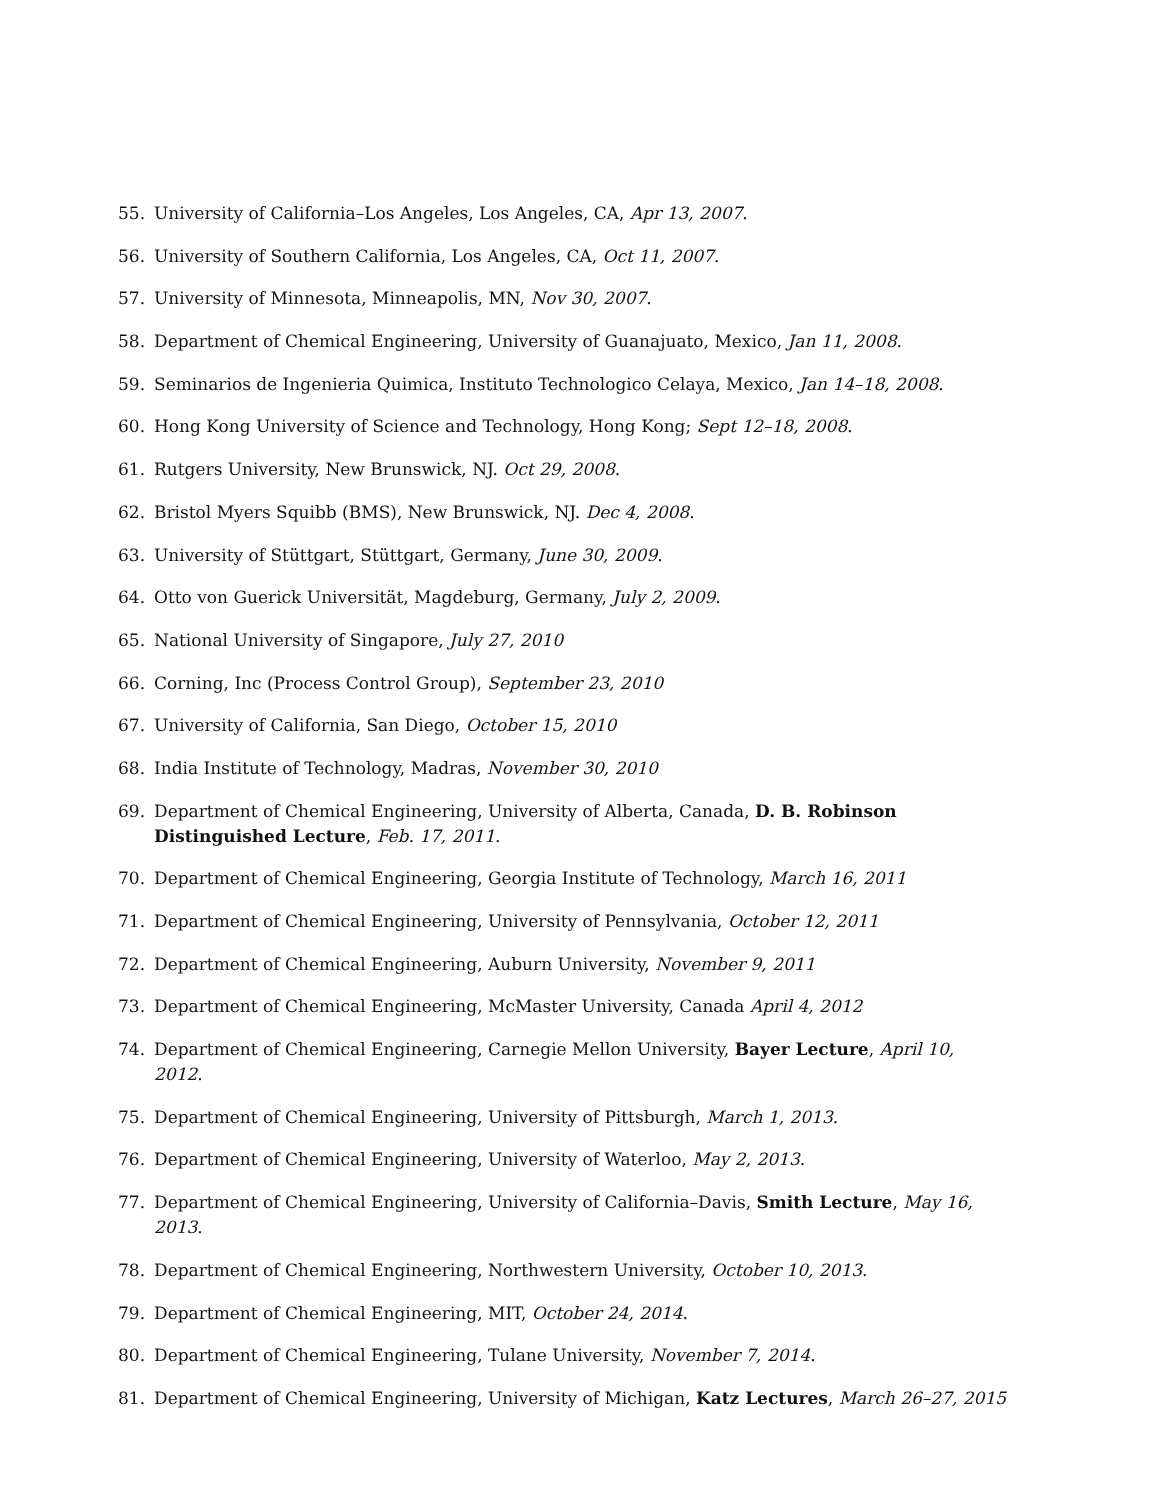55. University of California–Los Angeles, Los Angeles, CA, Apr 13, 2007.
56. University of Southern California, Los Angeles, CA, Oct 11, 2007.
57. University of Minnesota, Minneapolis, MN, Nov 30, 2007.
58. Department of Chemical Engineering, University of Guanajuato, Mexico, Jan 11, 2008.
59. Seminarios de Ingenieria Quimica, Instituto Technologico Celaya, Mexico, Jan 14–18, 2008.
60. Hong Kong University of Science and Technology, Hong Kong; Sept 12–18, 2008.
61. Rutgers University, New Brunswick, NJ. Oct 29, 2008.
62. Bristol Myers Squibb (BMS), New Brunswick, NJ. Dec 4, 2008.
63. University of Stüttgart, Stüttgart, Germany, June 30, 2009.
64. Otto von Guerick Universität, Magdeburg, Germany, July 2, 2009.
65. National University of Singapore, July 27, 2010
66. Corning, Inc (Process Control Group), September 23, 2010
67. University of California, San Diego, October 15, 2010
68. India Institute of Technology, Madras, November 30, 2010
69. Department of Chemical Engineering, University of Alberta, Canada, D. B. Robinson Distinguished Lecture, Feb. 17, 2011.
70. Department of Chemical Engineering, Georgia Institute of Technology, March 16, 2011
71. Department of Chemical Engineering, University of Pennsylvania, October 12, 2011
72. Department of Chemical Engineering, Auburn University, November 9, 2011
73. Department of Chemical Engineering, McMaster University, Canada April 4, 2012
74. Department of Chemical Engineering, Carnegie Mellon University, Bayer Lecture, April 10, 2012.
75. Department of Chemical Engineering, University of Pittsburgh, March 1, 2013.
76. Department of Chemical Engineering, University of Waterloo, May 2, 2013.
77. Department of Chemical Engineering, University of California–Davis, Smith Lecture, May 16, 2013.
78. Department of Chemical Engineering, Northwestern University, October 10, 2013.
79. Department of Chemical Engineering, MIT, October 24, 2014.
80. Department of Chemical Engineering, Tulane University, November 7, 2014.
81. Department of Chemical Engineering, University of Michigan, Katz Lectures, March 26–27, 2015